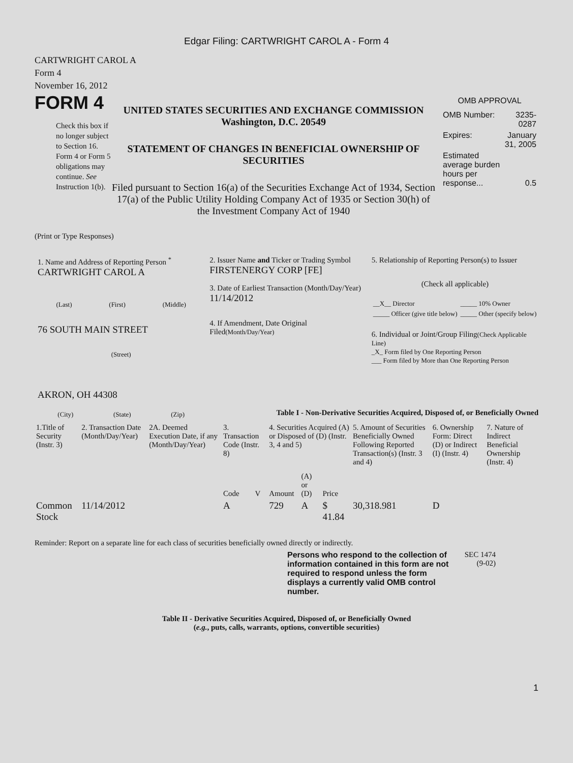Edgar Filing: CARTWRIGHT CAROL A - Form 4
CARTWRIGHT CAROL A
Form 4
November 16, 2012
FORM 4
Check this box if no longer subject to Section 16. Form 4 or Form 5 obligations may continue. See Instruction 1(b).
UNITED STATES SECURITIES AND EXCHANGE COMMISSION
Washington, D.C. 20549
STATEMENT OF CHANGES IN BENEFICIAL OWNERSHIP OF SECURITIES
Filed pursuant to Section 16(a) of the Securities Exchange Act of 1934, Section 17(a) of the Public Utility Holding Company Act of 1935 or Section 30(h) of the Investment Company Act of 1940
OMB APPROVAL
| OMB Number: | 3235-0287 |
| Expires: | January 31, 2005 |
| Estimated average burden hours per response... | 0.5 |
(Print or Type Responses)
1. Name and Address of Reporting Person <sup>*</sup>
CARTWRIGHT CAROL A
(Last) (First) (Middle)
76 SOUTH MAIN STREET
(Street)
AKRON, OH 44308
(City) (State) (Zip)
2. Issuer Name and Ticker or Trading Symbol
FIRSTENERGY CORP [FE]
3. Date of Earliest Transaction (Month/Day/Year)
11/14/2012
4. If Amendment, Date Original Filed(Month/Day/Year)
5. Relationship of Reporting Person(s) to Issuer
(Check all applicable)
| __X__ Director | _____ 10% Owner |
| _____ Officer (give title below) | _____ Other (specify below) |
6. Individual or Joint/Group Filing(Check Applicable Line)
_X_ Form filed by One Reporting Person
___ Form filed by More than One Reporting Person
Table I - Non-Derivative Securities Acquired, Disposed of, or Beneficially Owned
| 1.Title of Security (Instr. 3) | 2. Transaction Date (Month/Day/Year) | 2A. Deemed Execution Date, if any (Month/Day/Year) | 3. Transaction Code (Instr. 8) | | 4. Securities Acquired (A) or Disposed of (D) (Instr. 3, 4 and 5) | | | 5. Amount of Securities Beneficially Owned Following Reported Transaction(s) (Instr. 3 and 4) | 6. Ownership Form: Direct (D) or Indirect (I) (Instr. 4) | 7. Nature of Indirect Beneficial Ownership (Instr. 4) |
| --- | --- | --- | --- | --- | --- | --- | --- | --- | --- | --- |
| | | | Code | V | Amount | (A) or (D) | Price | | | |
| Common Stock | 11/14/2012 | | A | | 729 | A | $ 41.84 | 30,318.981 | D | |
Reminder: Report on a separate line for each class of securities beneficially owned directly or indirectly.
Persons who respond to the collection of information contained in this form are not required to respond unless the form displays a currently valid OMB control number.
SEC 1474 (9-02)
Table II - Derivative Securities Acquired, Disposed of, or Beneficially Owned
(e.g., puts, calls, warrants, options, convertible securities)
1